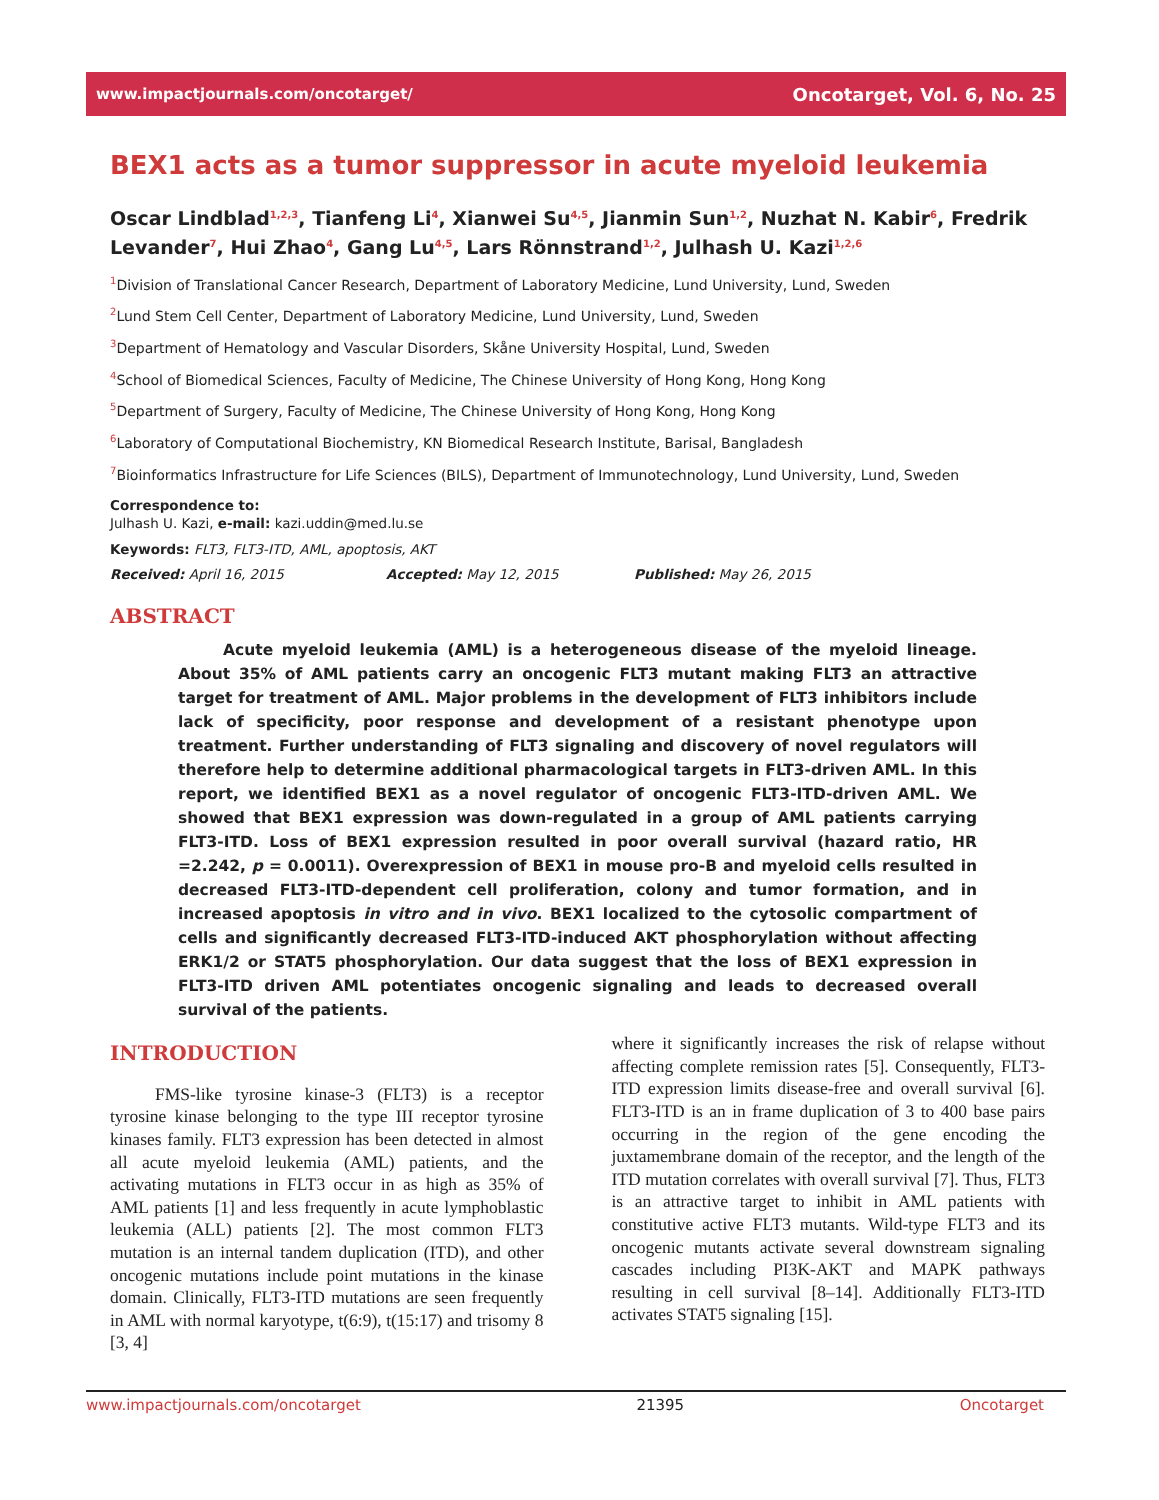www.impactjournals.com/oncotarget/ Oncotarget, Vol. 6, No. 25
BEX1 acts as a tumor suppressor in acute myeloid leukemia
Oscar Lindblad<sup>1,2,3</sup>, Tianfeng Li<sup>4</sup>, Xianwei Su<sup>4,5</sup>, Jianmin Sun<sup>1,2</sup>, Nuzhat N. Kabir<sup>6</sup>, Fredrik Levander<sup>7</sup>, Hui Zhao<sup>4</sup>, Gang Lu<sup>4,5</sup>, Lars Rönnstrand<sup>1,2</sup>, Julhash U. Kazi<sup>1,2,6</sup>
<sup>1</sup> Division of Translational Cancer Research, Department of Laboratory Medicine, Lund University, Lund, Sweden
<sup>2</sup> Lund Stem Cell Center, Department of Laboratory Medicine, Lund University, Lund, Sweden
<sup>3</sup> Department of Hematology and Vascular Disorders, Skåne University Hospital, Lund, Sweden
<sup>4</sup> School of Biomedical Sciences, Faculty of Medicine, The Chinese University of Hong Kong, Hong Kong
<sup>5</sup> Department of Surgery, Faculty of Medicine, The Chinese University of Hong Kong, Hong Kong
<sup>6</sup> Laboratory of Computational Biochemistry, KN Biomedical Research Institute, Barisal, Bangladesh
<sup>7</sup> Bioinformatics Infrastructure for Life Sciences (BILS), Department of Immunotechnology, Lund University, Lund, Sweden
Correspondence to:
Julhash U. Kazi, e-mail: kazi.uddin@med.lu.se
Keywords: FLT3, FLT3-ITD, AML, apoptosis, AKT
Received: April 16, 2015 Accepted: May 12, 2015 Published: May 26, 2015
ABSTRACT
Acute myeloid leukemia (AML) is a heterogeneous disease of the myeloid lineage. About 35% of AML patients carry an oncogenic FLT3 mutant making FLT3 an attractive target for treatment of AML. Major problems in the development of FLT3 inhibitors include lack of specificity, poor response and development of a resistant phenotype upon treatment. Further understanding of FLT3 signaling and discovery of novel regulators will therefore help to determine additional pharmacological targets in FLT3-driven AML. In this report, we identified BEX1 as a novel regulator of oncogenic FLT3-ITD-driven AML. We showed that BEX1 expression was down-regulated in a group of AML patients carrying FLT3-ITD. Loss of BEX1 expression resulted in poor overall survival (hazard ratio, HR =2.242, p = 0.0011). Overexpression of BEX1 in mouse pro-B and myeloid cells resulted in decreased FLT3-ITD-dependent cell proliferation, colony and tumor formation, and in increased apoptosis in vitro and in vivo. BEX1 localized to the cytosolic compartment of cells and significantly decreased FLT3-ITD-induced AKT phosphorylation without affecting ERK1/2 or STAT5 phosphorylation. Our data suggest that the loss of BEX1 expression in FLT3-ITD driven AML potentiates oncogenic signaling and leads to decreased overall survival of the patients.
INTRODUCTION
FMS-like tyrosine kinase-3 (FLT3) is a receptor tyrosine kinase belonging to the type III receptor tyrosine kinases family. FLT3 expression has been detected in almost all acute myeloid leukemia (AML) patients, and the activating mutations in FLT3 occur in as high as 35% of AML patients [1] and less frequently in acute lymphoblastic leukemia (ALL) patients [2]. The most common FLT3 mutation is an internal tandem duplication (ITD), and other oncogenic mutations include point mutations in the kinase domain. Clinically, FLT3-ITD mutations are seen frequently in AML with normal karyotype, t(6:9), t(15:17) and trisomy 8 [3, 4]
where it significantly increases the risk of relapse without affecting complete remission rates [5]. Consequently, FLT3-ITD expression limits disease-free and overall survival [6]. FLT3-ITD is an in frame duplication of 3 to 400 base pairs occurring in the region of the gene encoding the juxtamembrane domain of the receptor, and the length of the ITD mutation correlates with overall survival [7]. Thus, FLT3 is an attractive target to inhibit in AML patients with constitutive active FLT3 mutants. Wild-type FLT3 and its oncogenic mutants activate several downstream signaling cascades including PI3K-AKT and MAPK pathways resulting in cell survival [8–14]. Additionally FLT3-ITD activates STAT5 signaling [15].
www.impactjournals.com/oncotarget 21395 Oncotarget